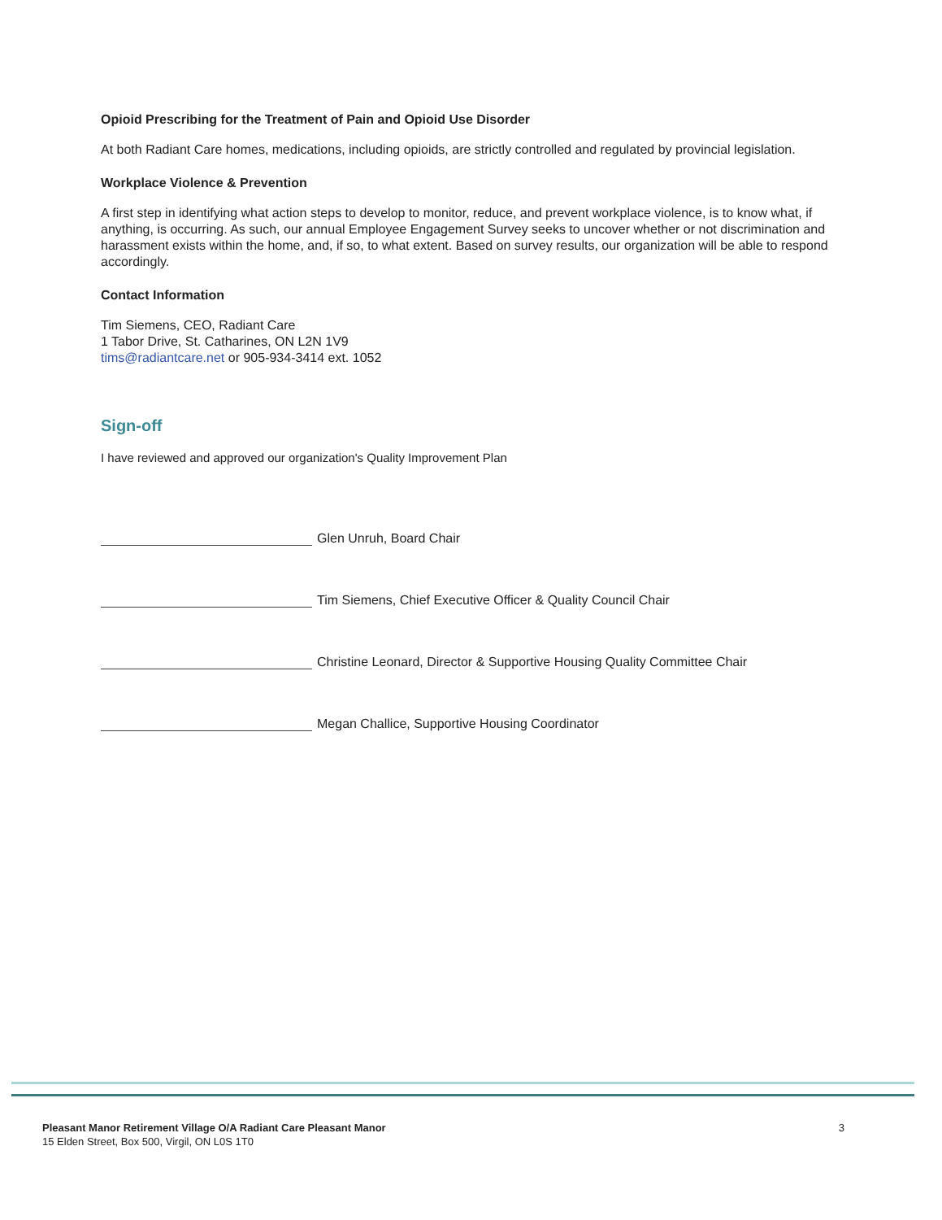Opioid Prescribing for the Treatment of Pain and Opioid Use Disorder
At both Radiant Care homes, medications, including opioids, are strictly controlled and regulated by provincial legislation.
Workplace Violence & Prevention
A first step in identifying what action steps to develop to monitor, reduce, and prevent workplace violence, is to know what, if anything, is occurring. As such, our annual Employee Engagement Survey seeks to uncover whether or not discrimination and harassment exists within the home, and, if so, to what extent. Based on survey results, our organization will be able to respond accordingly.
Contact Information
Tim Siemens, CEO, Radiant Care
1 Tabor Drive, St. Catharines, ON L2N 1V9
tims@radiantcare.net or 905-934-3414 ext. 1052
Sign-off
I have reviewed and approved our organization's Quality Improvement Plan
Glen Unruh, Board Chair
Tim Siemens, Chief Executive Officer & Quality Council Chair
Christine Leonard, Director & Supportive Housing Quality Committee Chair
Megan Challice, Supportive Housing Coordinator
Pleasant Manor Retirement Village O/A Radiant Care Pleasant Manor
15 Elden Street, Box 500, Virgil, ON L0S 1T0
3